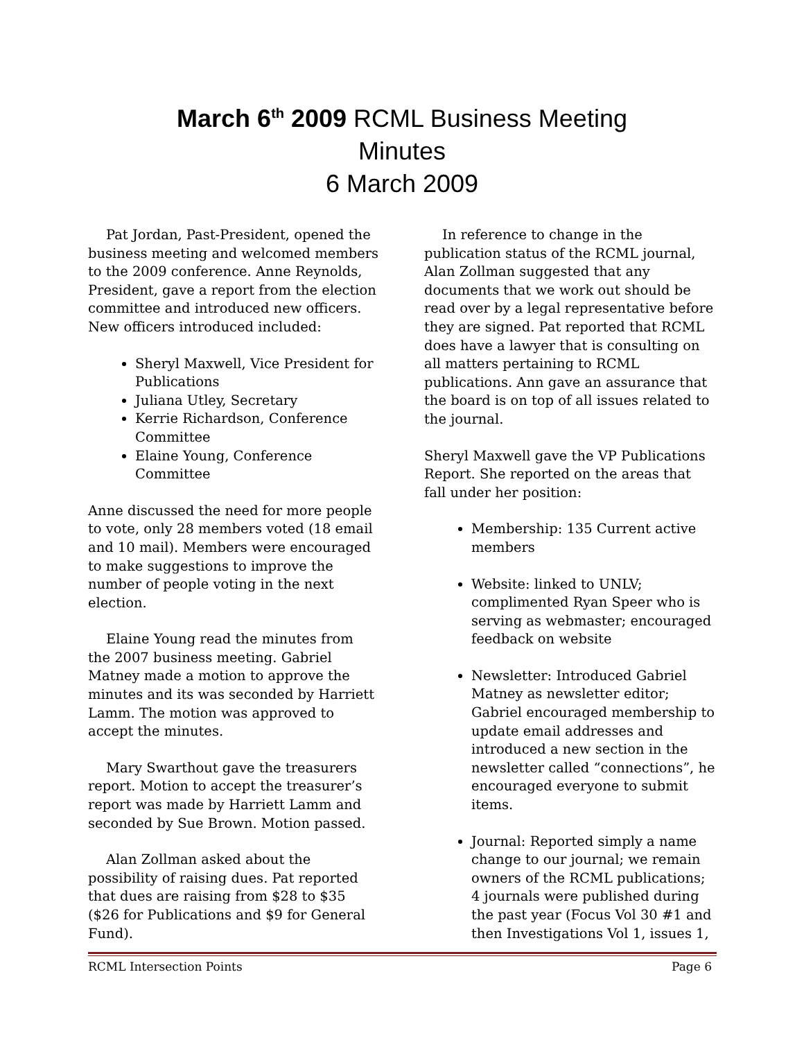March 6<sup>th</sup> 2009 RCML Business Meeting
Minutes
6 March 2009
Pat Jordan, Past-President, opened the business meeting and welcomed members to the 2009 conference. Anne Reynolds, President, gave a report from the election committee and introduced new officers. New officers introduced included:
Sheryl Maxwell, Vice President for Publications
Juliana Utley, Secretary
Kerrie Richardson, Conference Committee
Elaine Young, Conference Committee
Anne discussed the need for more people to vote, only 28 members voted (18 email and 10 mail). Members were encouraged to make suggestions to improve the number of people voting in the next election.
Elaine Young read the minutes from the 2007 business meeting. Gabriel Matney made a motion to approve the minutes and its was seconded by Harriett Lamm. The motion was approved to accept the minutes.
Mary Swarthout gave the treasurers report. Motion to accept the treasurer’s report was made by Harriett Lamm and seconded by Sue Brown. Motion passed.
Alan Zollman asked about the possibility of raising dues. Pat reported that dues are raising from $28 to $35 ($26 for Publications and $9 for General Fund).
In reference to change in the publication status of the RCML journal, Alan Zollman suggested that any documents that we work out should be read over by a legal representative before they are signed. Pat reported that RCML does have a lawyer that is consulting on all matters pertaining to RCML publications. Ann gave an assurance that the board is on top of all issues related to the journal.
Sheryl Maxwell gave the VP Publications Report. She reported on the areas that fall under her position:
Membership: 135 Current active members
Website: linked to UNLV; complimented Ryan Speer who is serving as webmaster; encouraged feedback on website
Newsletter: Introduced Gabriel Matney as newsletter editor; Gabriel encouraged membership to update email addresses and introduced a new section in the newsletter called “connections”, he encouraged everyone to submit items.
Journal: Reported simply a name change to our journal; we remain owners of the RCML publications; 4 journals were published during the past year (Focus Vol 30 #1 and then Investigations Vol 1, issues 1,
RCML Intersection Points Page 6